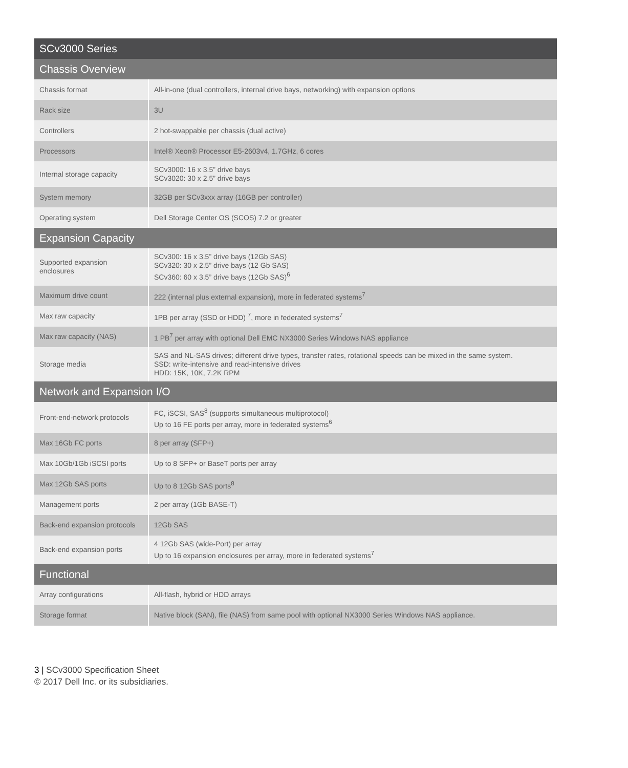| SCv3000 Series | |
| --- | --- |
| Chassis Overview | |
| Chassis format | All-in-one (dual controllers, internal drive bays, networking) with expansion options |
| Rack size | 3U |
| Controllers | 2 hot-swappable per chassis (dual active) |
| Processors | Intel® Xeon® Processor E5-2603v4, 1.7GHz, 6 cores |
| Internal storage capacity | SCv3000: 16 x 3.5” drive bays SCv3020: 30 x 2.5” drive bays |
| System memory | 32GB per SCv3xxx array (16GB per controller) |
| Operating system | Dell Storage Center OS (SCOS) 7.2 or greater |
| Expansion Capacity | |
| Supported expansion enclosures | SCv300: 16 x 3.5” drive bays (12Gb SAS) SCv320: 30 x 2.5” drive bays (12 Gb SAS) SCv360: 60 x 3.5” drive bays (12Gb SAS)<sup>6</sup> |
| Maximum drive count | 222 (internal plus external expansion), more in federated systems<sup>7</sup> |
| Max raw capacity | 1PB per array (SSD or HDD) <sup>7</sup>, more in federated systems<sup>7</sup> |
| Max raw capacity (NAS) | 1 PB<sup>7</sup> per array with optional Dell EMC NX3000 Series Windows NAS appliance |
| Storage media | SAS and NL-SAS drives; different drive types, transfer rates, rotational speeds can be mixed in the same system. SSD: write-intensive and read-intensive drives HDD: 15K, 10K, 7.2K RPM |
| Network and Expansion I/O | |
| Front-end-network protocols | FC, iSCSI, SAS<sup>8</sup> (supports simultaneous multiprotocol) Up to 16 FE ports per array, more in federated systems<sup>6</sup> |
| Max 16Gb FC ports | 8 per array (SFP+) |
| Max 10Gb/1Gb iSCSI ports | Up to 8 SFP+ or BaseT ports per array |
| Max 12Gb SAS ports | Up to 8 12Gb SAS ports<sup>8</sup> |
| Management ports | 2 per array (1Gb BASE-T) |
| Back-end expansion protocols | 12Gb SAS |
| Back-end expansion ports | 4 12Gb SAS (wide-Port) per array Up to 16 expansion enclosures per array, more in federated systems<sup>7</sup> |
| Functional | |
| Array configurations | All-flash, hybrid or HDD arrays |
| Storage format | Native block (SAN), file (NAS) from same pool with optional NX3000 Series Windows NAS appliance. |
3 | SCv3000 Specification Sheet
© 2017 Dell Inc. or its subsidiaries.